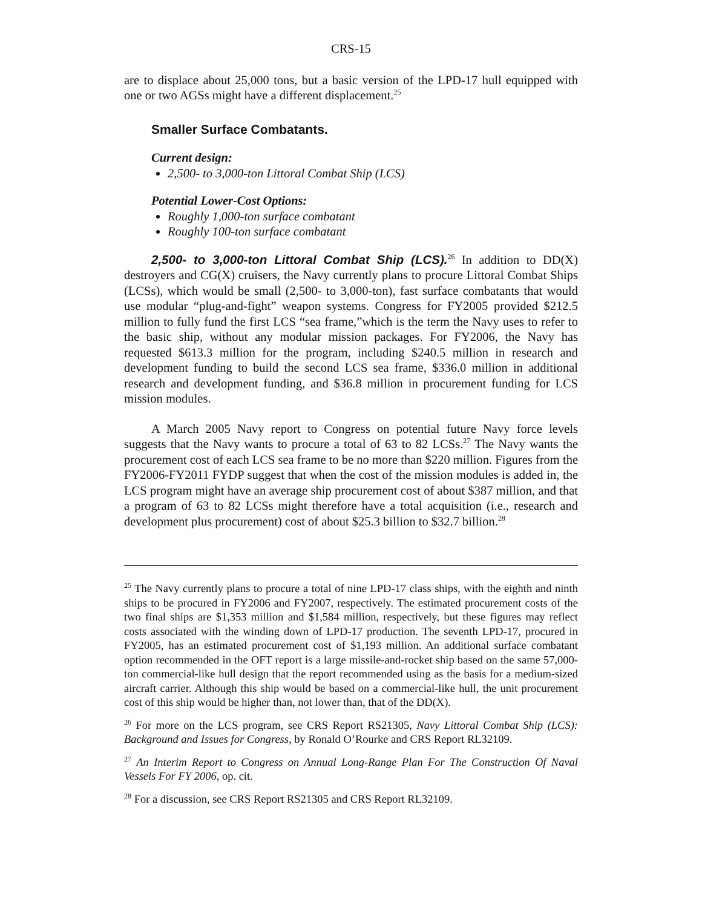CRS-15
are to displace about 25,000 tons, but a basic version of the LPD-17 hull equipped with one or two AGSs might have a different displacement.<sup>25</sup>
Smaller Surface Combatants.
Current design:
2,500- to 3,000-ton Littoral Combat Ship (LCS)
Potential Lower-Cost Options:
Roughly 1,000-ton surface combatant
Roughly 100-ton surface combatant
2,500- to 3,000-ton Littoral Combat Ship (LCS).<sup>26</sup> In addition to DD(X) destroyers and CG(X) cruisers, the Navy currently plans to procure Littoral Combat Ships (LCSs), which would be small (2,500- to 3,000-ton), fast surface combatants that would use modular “plug-and-fight” weapon systems. Congress for FY2005 provided $212.5 million to fully fund the first LCS “sea frame,”which is the term the Navy uses to refer to the basic ship, without any modular mission packages. For FY2006, the Navy has requested $613.3 million for the program, including $240.5 million in research and development funding to build the second LCS sea frame, $336.0 million in additional research and development funding, and $36.8 million in procurement funding for LCS mission modules.
A March 2005 Navy report to Congress on potential future Navy force levels suggests that the Navy wants to procure a total of 63 to 82 LCSs.<sup>27</sup> The Navy wants the procurement cost of each LCS sea frame to be no more than $220 million. Figures from the FY2006-FY2011 FYDP suggest that when the cost of the mission modules is added in, the LCS program might have an average ship procurement cost of about $387 million, and that a program of 63 to 82 LCSs might therefore have a total acquisition (i.e., research and development plus procurement) cost of about $25.3 billion to $32.7 billion.<sup>28</sup>
<sup>25</sup> The Navy currently plans to procure a total of nine LPD-17 class ships, with the eighth and ninth ships to be procured in FY2006 and FY2007, respectively. The estimated procurement costs of the two final ships are $1,353 million and $1,584 million, respectively, but these figures may reflect costs associated with the winding down of LPD-17 production. The seventh LPD-17, procured in FY2005, has an estimated procurement cost of $1,193 million. An additional surface combatant option recommended in the OFT report is a large missile-and-rocket ship based on the same 57,000-ton commercial-like hull design that the report recommended using as the basis for a medium-sized aircraft carrier. Although this ship would be based on a commercial-like hull, the unit procurement cost of this ship would be higher than, not lower than, that of the DD(X).
<sup>26</sup> For more on the LCS program, see CRS Report RS21305, Navy Littoral Combat Ship (LCS): Background and Issues for Congress, by Ronald O’Rourke and CRS Report RL32109.
<sup>27</sup> An Interim Report to Congress on Annual Long-Range Plan For The Construction Of Naval Vessels For FY 2006, op. cit.
<sup>28</sup> For a discussion, see CRS Report RS21305 and CRS Report RL32109.